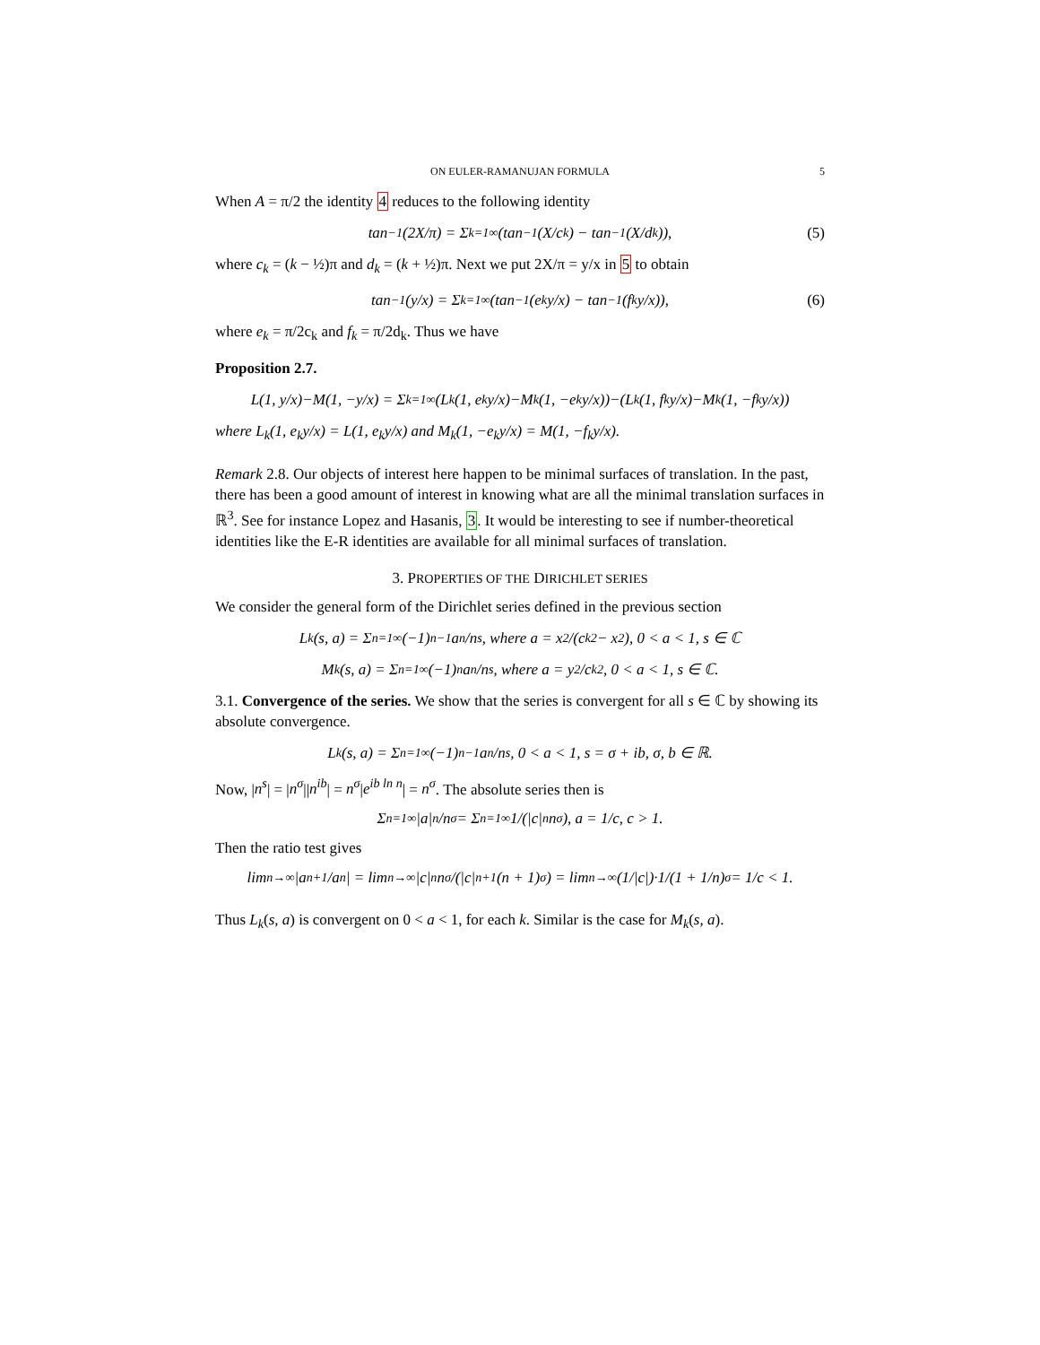ON EULER-RAMANUJAN FORMULA 5
When A = π/2 the identity 4 reduces to the following identity
tan<sup>−1</sup>(2X/π) = Σ<sub>k=1</sub><sup>∞</sup> (tan<sup>−1</sup>(X/c<sub>k</sub>) − tan<sup>−1</sup>(X/d<sub>k</sub>)), (5)
where c<sub>k</sub> = (k − ½)π and d<sub>k</sub> = (k + ½)π. Next we put 2X/π = y/x in 5 to obtain
tan<sup>−1</sup>(y/x) = Σ<sub>k=1</sub><sup>∞</sup> (tan<sup>−1</sup>(e<sub>k</sub>y/x) − tan<sup>−1</sup>(f<sub>k</sub>y/x)), (6)
where e<sub>k</sub> = π/2c<sub>k</sub> and f<sub>k</sub> = π/2d<sub>k</sub>. Thus we have
Proposition 2.7.
L(1, y/x)−M(1, −y/x) = Σ<sub>k=1</sub><sup>∞</sup>(L<sub>k</sub>(1, e<sub>k</sub>y/x)−M<sub>k</sub>(1, −e<sub>k</sub>y/x))−(L<sub>k</sub>(1, f<sub>k</sub>y/x)−M<sub>k</sub>(1, −f<sub>k</sub>y/x))
where L<sub>k</sub>(1, e<sub>k</sub>y/x) = L(1, e<sub>k</sub>y/x) and M<sub>k</sub>(1, −e<sub>k</sub>y/x) = M(1, −f<sub>k</sub>y/x).
Remark 2.8. Our objects of interest here happen to be minimal surfaces of translation. In the past, there has been a good amount of interest in knowing what are all the minimal translation surfaces in ℝ<sup>3</sup>. See for instance Lopez and Hasanis, 3. It would be interesting to see if number-theoretical identities like the E-R identities are available for all minimal surfaces of translation.
3. PROPERTIES OF THE DIRICHLET SERIES
We consider the general form of the Dirichlet series defined in the previous section
L<sub>k</sub>(s, a) = Σ<sub>n=1</sub><sup>∞</sup>(−1)<sup>n−1</sup> a<sup>n</sup>/n<sup>s</sup>, where a = x<sup>2</sup>/(c<sub>k</sub><sup>2</sup> − x<sup>2</sup>), 0 < a < 1, s ∈ ℂ
M<sub>k</sub>(s, a) = Σ<sub>n=1</sub><sup>∞</sup>(−1)<sup>n</sup> a<sup>n</sup>/n<sup>s</sup>, where a = y<sup>2</sup>/c<sub>k</sub><sup>2</sup>, 0 < a < 1, s ∈ ℂ.
3.1. Convergence of the series. We show that the series is convergent for all s ∈ ℂ by showing its absolute convergence.
L<sub>k</sub>(s, a) = Σ<sub>n=1</sub><sup>∞</sup>(−1)<sup>n−1</sup> a<sup>n</sup>/n<sup>s</sup>, 0 < a < 1, s = σ + ib, σ, b ∈ ℝ.
Now, |n<sup>s</sup>| = |n<sup>σ</sup>||n<sup>ib</sup>| = n<sup>σ</sup>|e<sup>ib ln n</sup>| = n<sup>σ</sup>. The absolute series then is
Σ<sub>n=1</sub><sup>∞</sup> |a|<sup>n</sup>/n<sup>σ</sup> = Σ<sub>n=1</sub><sup>∞</sup> 1/(|c|<sup>n</sup>n<sup>σ</sup>), a = 1/c, c > 1.
Then the ratio test gives
lim<sub>n→∞</sub> |a<sub>n+1</sub>/a<sub>n</sub>| = lim<sub>n→∞</sub> |c|<sup>n</sup>n<sup>σ</sup>/(|c|<sup>n+1</sup>(n + 1)<sup>σ</sup>) = lim<sub>n→∞</sub> (1/|c|)·1/(1 + 1/n)<sup>σ</sup> = 1/c < 1.
Thus L<sub>k</sub>(s, a) is convergent on 0 < a < 1, for each k. Similar is the case for M<sub>k</sub>(s, a).